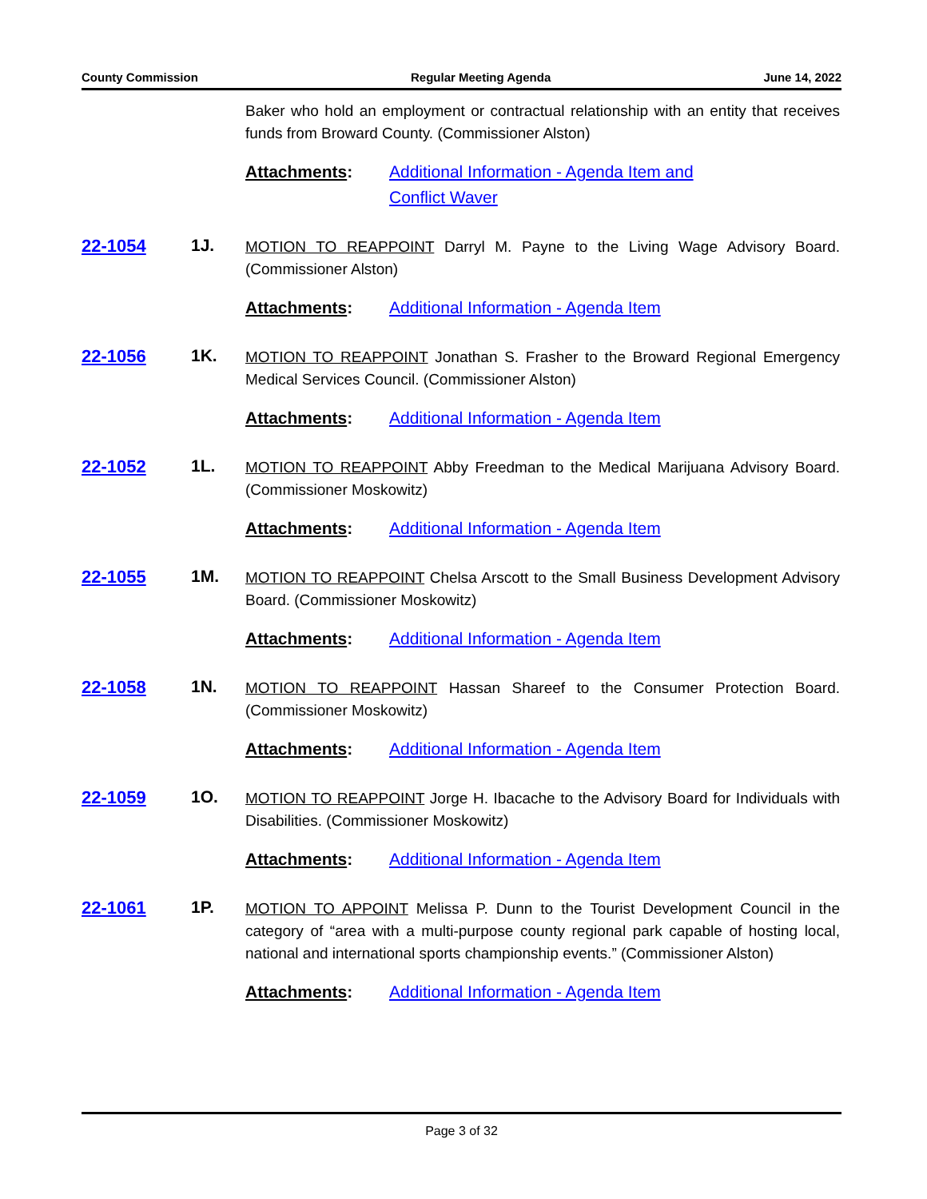County Commission Regular Meeting Agenda June 14, 2022
Baker who hold an employment or contractual relationship with an entity that receives funds from Broward County. (Commissioner Alston)
Attachments: Additional Information - Agenda Item and
Conflict Waver
22-1054 1J.
MOTION TO REAPPOINT Darryl M. Payne to the Living Wage Advisory Board. (Commissioner Alston)
Attachments: Additional Information - Agenda Item
22-1056 1K.
MOTION TO REAPPOINT Jonathan S. Frasher to the Broward Regional Emergency Medical Services Council. (Commissioner Alston)
Attachments: Additional Information - Agenda Item
22-1052 1L.
MOTION TO REAPPOINT Abby Freedman to the Medical Marijuana Advisory Board. (Commissioner Moskowitz)
Attachments: Additional Information - Agenda Item
22-1055 1M.
MOTION TO REAPPOINT Chelsa Arscott to the Small Business Development Advisory Board. (Commissioner Moskowitz)
Attachments: Additional Information - Agenda Item
22-1058 1N.
MOTION TO REAPPOINT Hassan Shareef to the Consumer Protection Board. (Commissioner Moskowitz)
Attachments: Additional Information - Agenda Item
22-1059 1O.
MOTION TO REAPPOINT Jorge H. Ibacache to the Advisory Board for Individuals with Disabilities. (Commissioner Moskowitz)
Attachments: Additional Information - Agenda Item
22-1061 1P.
MOTION TO APPOINT Melissa P. Dunn to the Tourist Development Council in the category of “area with a multi-purpose county regional park capable of hosting local, national and international sports championship events.” (Commissioner Alston)
Attachments: Additional Information - Agenda Item
Page 3 of 32